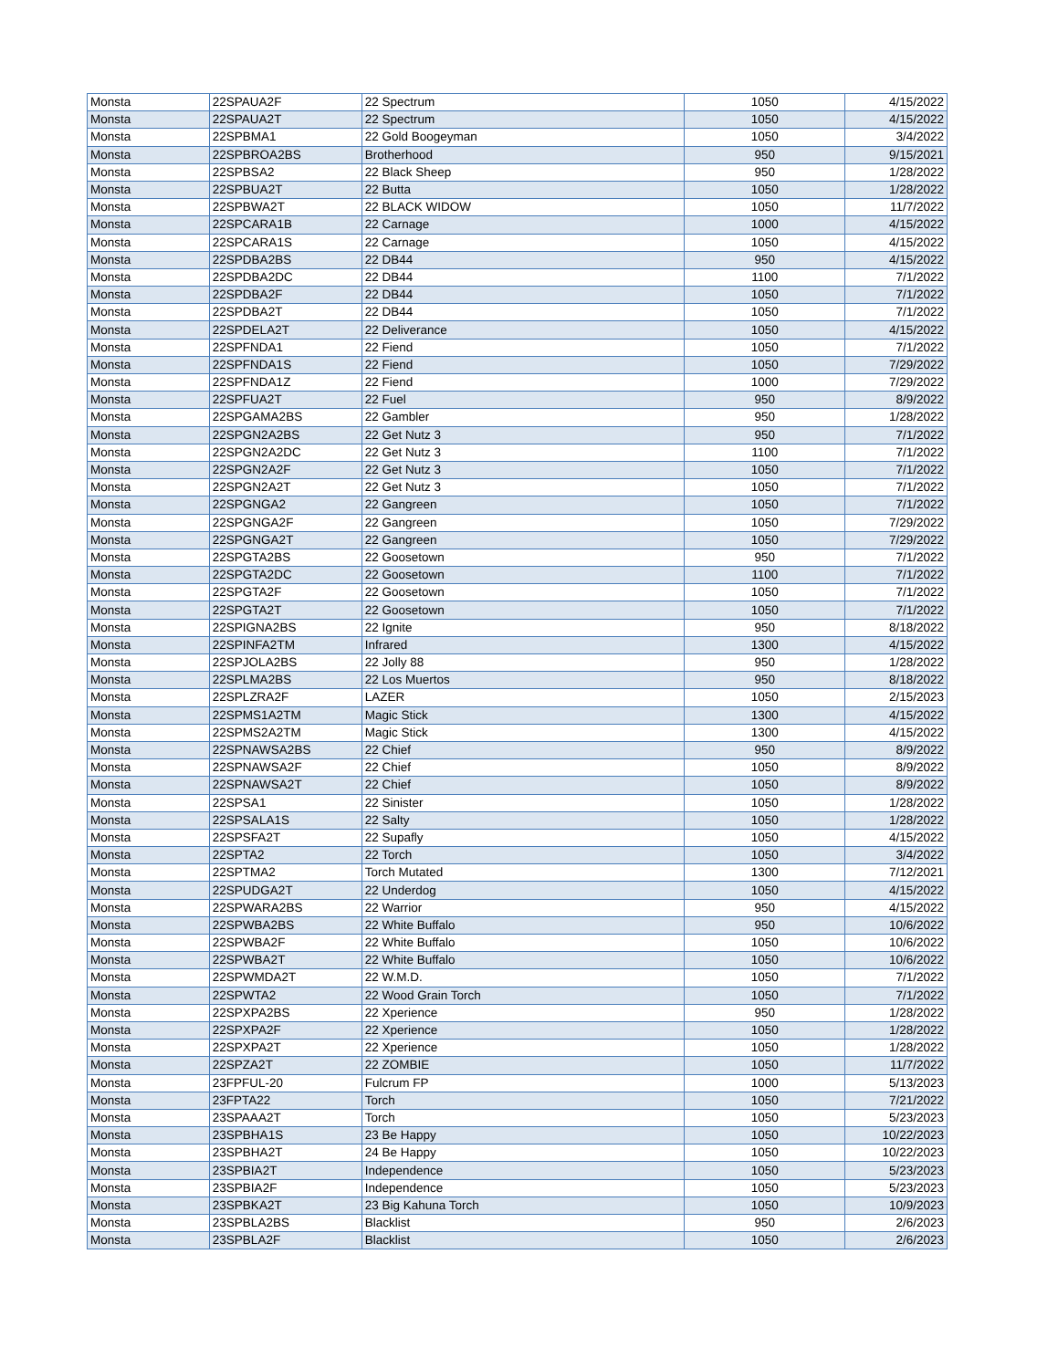| Monsta | 22SPAUA2F | 22 Spectrum | 1050 | 4/15/2022 |
| Monsta | 22SPAUA2T | 22 Spectrum | 1050 | 4/15/2022 |
| Monsta | 22SPBMA1 | 22 Gold Boogeyman | 1050 | 3/4/2022 |
| Monsta | 22SPBROA2BS | Brotherhood | 950 | 9/15/2021 |
| Monsta | 22SPBSA2 | 22 Black Sheep | 950 | 1/28/2022 |
| Monsta | 22SPBUA2T | 22 Butta | 1050 | 1/28/2022 |
| Monsta | 22SPBWA2T | 22 BLACK WIDOW | 1050 | 11/7/2022 |
| Monsta | 22SPCARA1B | 22 Carnage | 1000 | 4/15/2022 |
| Monsta | 22SPCARA1S | 22 Carnage | 1050 | 4/15/2022 |
| Monsta | 22SPDBA2BS | 22 DB44 | 950 | 4/15/2022 |
| Monsta | 22SPDBA2DC | 22 DB44 | 1100 | 7/1/2022 |
| Monsta | 22SPDBA2F | 22 DB44 | 1050 | 7/1/2022 |
| Monsta | 22SPDBA2T | 22 DB44 | 1050 | 7/1/2022 |
| Monsta | 22SPDELA2T | 22 Deliverance | 1050 | 4/15/2022 |
| Monsta | 22SPFNDA1 | 22 Fiend | 1050 | 7/1/2022 |
| Monsta | 22SPFNDA1S | 22 Fiend | 1050 | 7/29/2022 |
| Monsta | 22SPFNDA1Z | 22 Fiend | 1000 | 7/29/2022 |
| Monsta | 22SPFUA2T | 22 Fuel | 950 | 8/9/2022 |
| Monsta | 22SPGAMA2BS | 22 Gambler | 950 | 1/28/2022 |
| Monsta | 22SPGN2A2BS | 22 Get Nutz 3 | 950 | 7/1/2022 |
| Monsta | 22SPGN2A2DC | 22 Get Nutz 3 | 1100 | 7/1/2022 |
| Monsta | 22SPGN2A2F | 22 Get Nutz 3 | 1050 | 7/1/2022 |
| Monsta | 22SPGN2A2T | 22 Get Nutz 3 | 1050 | 7/1/2022 |
| Monsta | 22SPGNGA2 | 22 Gangreen | 1050 | 7/1/2022 |
| Monsta | 22SPGNGA2F | 22 Gangreen | 1050 | 7/29/2022 |
| Monsta | 22SPGNGA2T | 22 Gangreen | 1050 | 7/29/2022 |
| Monsta | 22SPGTA2BS | 22 Goosetown | 950 | 7/1/2022 |
| Monsta | 22SPGTA2DC | 22 Goosetown | 1100 | 7/1/2022 |
| Monsta | 22SPGTA2F | 22 Goosetown | 1050 | 7/1/2022 |
| Monsta | 22SPGTA2T | 22 Goosetown | 1050 | 7/1/2022 |
| Monsta | 22SPIGNA2BS | 22 Ignite | 950 | 8/18/2022 |
| Monsta | 22SPINFA2TM | Infrared | 1300 | 4/15/2022 |
| Monsta | 22SPJOLA2BS | 22 Jolly 88 | 950 | 1/28/2022 |
| Monsta | 22SPLMA2BS | 22 Los Muertos | 950 | 8/18/2022 |
| Monsta | 22SPLZRA2F | LAZER | 1050 | 2/15/2023 |
| Monsta | 22SPMS1A2TM | Magic Stick | 1300 | 4/15/2022 |
| Monsta | 22SPMS2A2TM | Magic Stick | 1300 | 4/15/2022 |
| Monsta | 22SPNAWSA2BS | 22 Chief | 950 | 8/9/2022 |
| Monsta | 22SPNAWSA2F | 22 Chief | 1050 | 8/9/2022 |
| Monsta | 22SPNAWSA2T | 22 Chief | 1050 | 8/9/2022 |
| Monsta | 22SPSA1 | 22 Sinister | 1050 | 1/28/2022 |
| Monsta | 22SPSALA1S | 22 Salty | 1050 | 1/28/2022 |
| Monsta | 22SPSFA2T | 22 Supafly | 1050 | 4/15/2022 |
| Monsta | 22SPTA2 | 22 Torch | 1050 | 3/4/2022 |
| Monsta | 22SPTMA2 | Torch Mutated | 1300 | 7/12/2021 |
| Monsta | 22SPUDGA2T | 22 Underdog | 1050 | 4/15/2022 |
| Monsta | 22SPWARA2BS | 22 Warrior | 950 | 4/15/2022 |
| Monsta | 22SPWBA2BS | 22 White Buffalo | 950 | 10/6/2022 |
| Monsta | 22SPWBA2F | 22 White Buffalo | 1050 | 10/6/2022 |
| Monsta | 22SPWBA2T | 22 White Buffalo | 1050 | 10/6/2022 |
| Monsta | 22SPWMDA2T | 22 W.M.D. | 1050 | 7/1/2022 |
| Monsta | 22SPWTA2 | 22 Wood Grain Torch | 1050 | 7/1/2022 |
| Monsta | 22SPXPA2BS | 22 Xperience | 950 | 1/28/2022 |
| Monsta | 22SPXPA2F | 22 Xperience | 1050 | 1/28/2022 |
| Monsta | 22SPXPA2T | 22 Xperience | 1050 | 1/28/2022 |
| Monsta | 22SPZA2T | 22 ZOMBIE | 1050 | 11/7/2022 |
| Monsta | 23FPFUL-20 | Fulcrum FP | 1000 | 5/13/2023 |
| Monsta | 23FPTA22 | Torch | 1050 | 7/21/2022 |
| Monsta | 23SPAAA2T | Torch | 1050 | 5/23/2023 |
| Monsta | 23SPBHA1S | 23 Be Happy | 1050 | 10/22/2023 |
| Monsta | 23SPBHA2T | 24 Be Happy | 1050 | 10/22/2023 |
| Monsta | 23SPBIA2T | Independence | 1050 | 5/23/2023 |
| Monsta | 23SPBIA2F | Independence | 1050 | 5/23/2023 |
| Monsta | 23SPBKA2T | 23 Big Kahuna Torch | 1050 | 10/9/2023 |
| Monsta | 23SPBLA2BS | Blacklist | 950 | 2/6/2023 |
| Monsta | 23SPBLA2F | Blacklist | 1050 | 2/6/2023 |